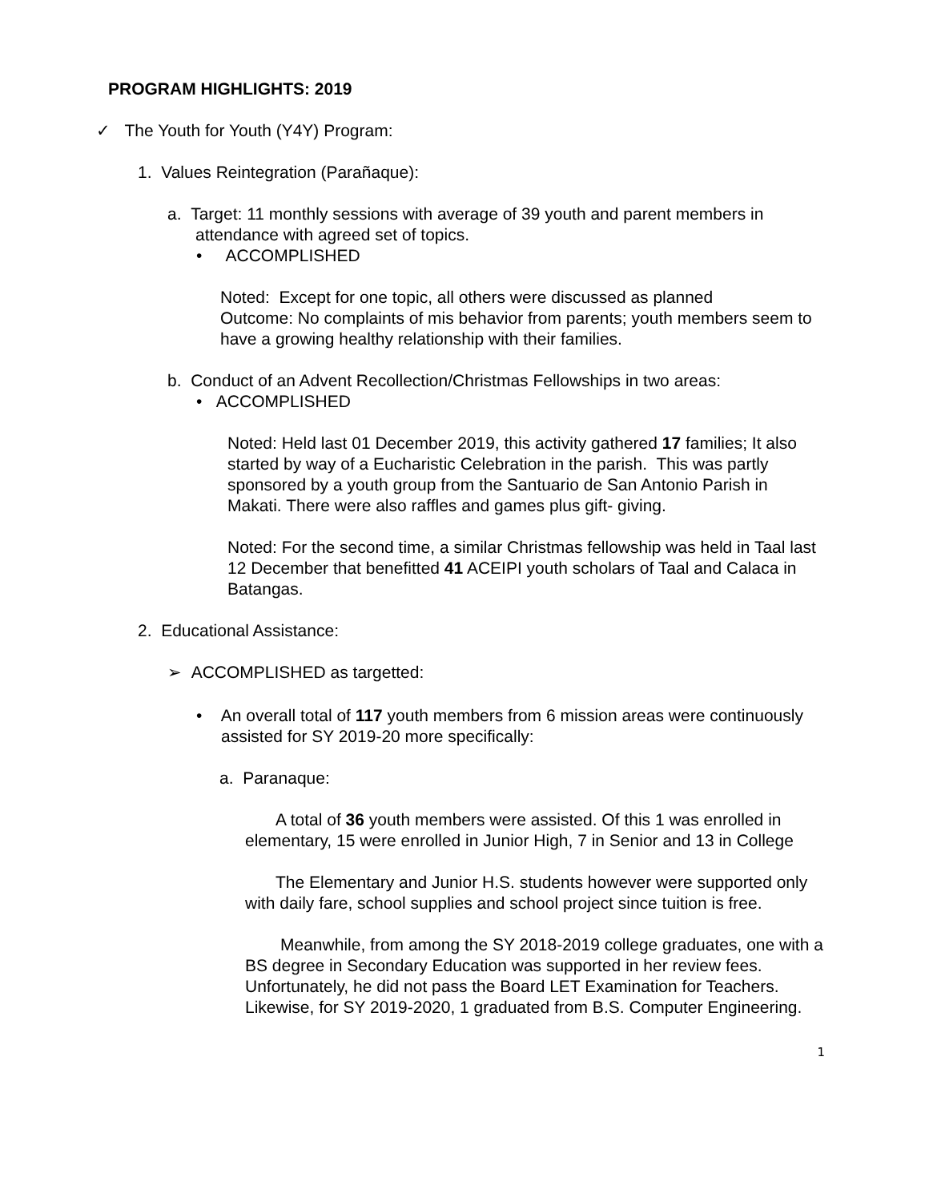PROGRAM HIGHLIGHTS: 2019
✓ The Youth for Youth (Y4Y) Program:
1. Values Reintegration (Parañaque):
a. Target: 11 monthly sessions with average of 39 youth and parent members in attendance with agreed set of topics.
• ACCOMPLISHED
Noted: Except for one topic, all others were discussed as planned
Outcome: No complaints of mis behavior from parents; youth members seem to have a growing healthy relationship with their families.
b. Conduct of an Advent Recollection/Christmas Fellowships in two areas:
• ACCOMPLISHED
Noted: Held last 01 December 2019, this activity gathered 17 families; It also started by way of a Eucharistic Celebration in the parish. This was partly sponsored by a youth group from the Santuario de San Antonio Parish in Makati. There were also raffles and games plus gift- giving.
Noted: For the second time, a similar Christmas fellowship was held in Taal last 12 December that benefitted 41 ACEIPI youth scholars of Taal and Calaca in Batangas.
2. Educational Assistance:
➢ ACCOMPLISHED as targetted:
• An overall total of 117 youth members from 6 mission areas were continuously assisted for SY 2019-20 more specifically:
a. Paranaque:
A total of 36 youth members were assisted. Of this 1 was enrolled in elementary, 15 were enrolled in Junior High, 7 in Senior and 13 in College
The Elementary and Junior H.S. students however were supported only with daily fare, school supplies and school project since tuition is free.
Meanwhile, from among the SY 2018-2019 college graduates, one with a BS degree in Secondary Education was supported in her review fees. Unfortunately, he did not pass the Board LET Examination for Teachers. Likewise, for SY 2019-2020, 1 graduated from B.S. Computer Engineering.
1